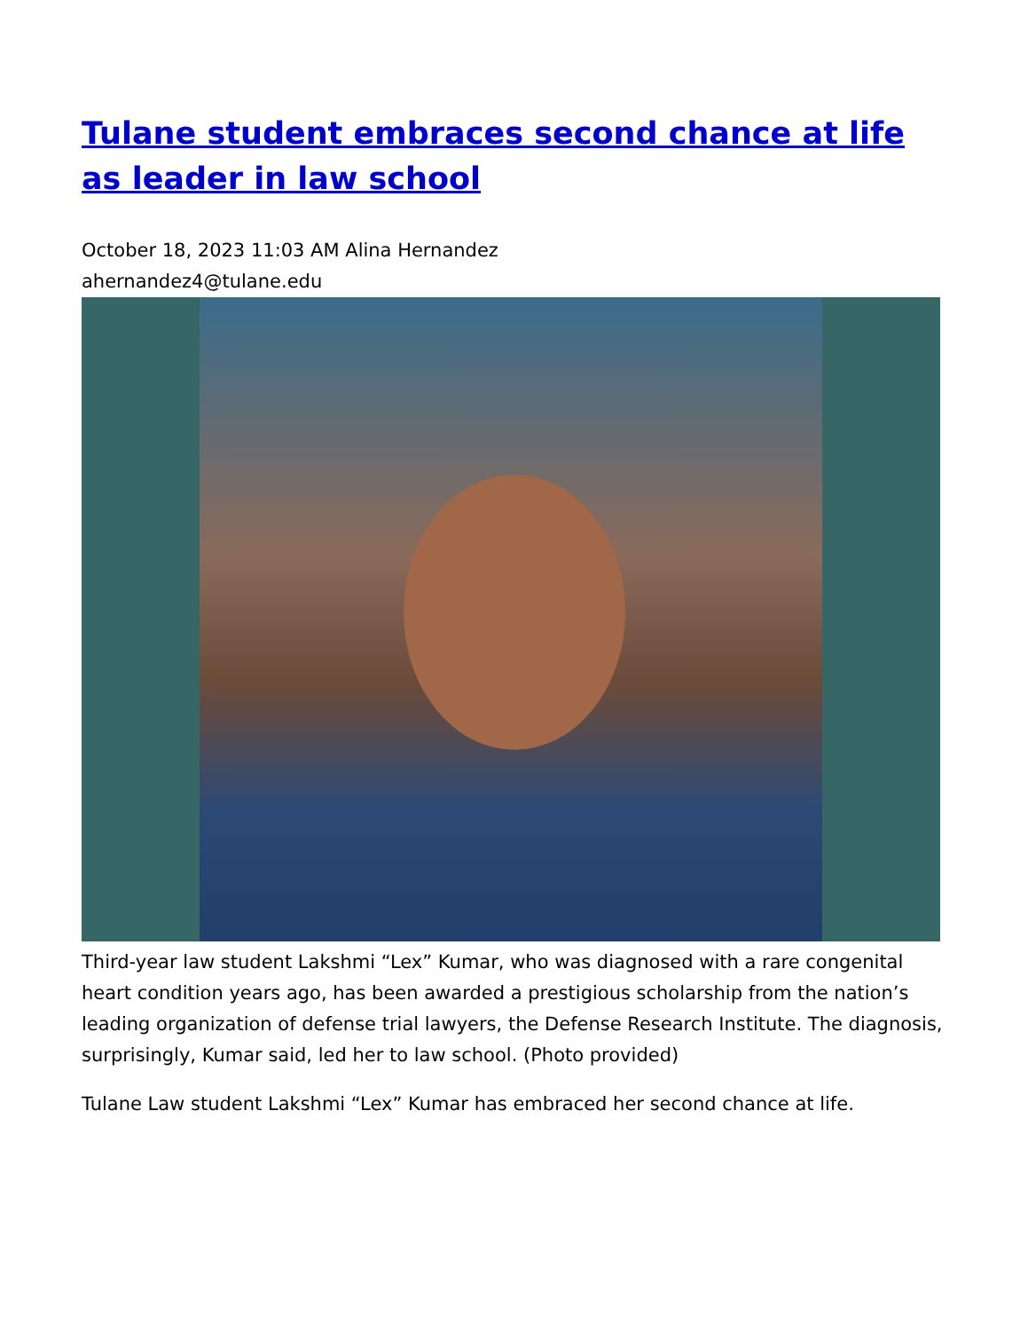Tulane student embraces second chance at life as leader in law school
October 18, 2023 11:03 AM Alina Hernandez
ahernandez4@tulane.edu
Third-year law student Lakshmi “Lex” Kumar, who was diagnosed with a rare congenital heart condition years ago, has been awarded a prestigious scholarship from the nation’s leading organization of defense trial lawyers, the Defense Research Institute. The diagnosis, surprisingly, Kumar said, led her to law school. (Photo provided)
Tulane Law student Lakshmi “Lex” Kumar has embraced her second chance at life.